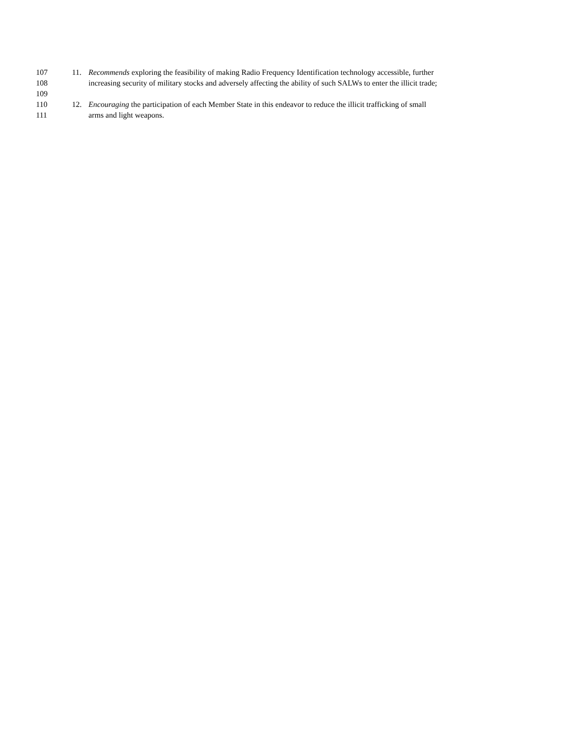107 11. Recommends exploring the feasibility of making Radio Frequency Identification technology accessible, further
108 increasing security of military stocks and adversely affecting the ability of such SALWs to enter the illicit trade;
109
110 12. Encouraging the participation of each Member State in this endeavor to reduce the illicit trafficking of small
111 arms and light weapons.